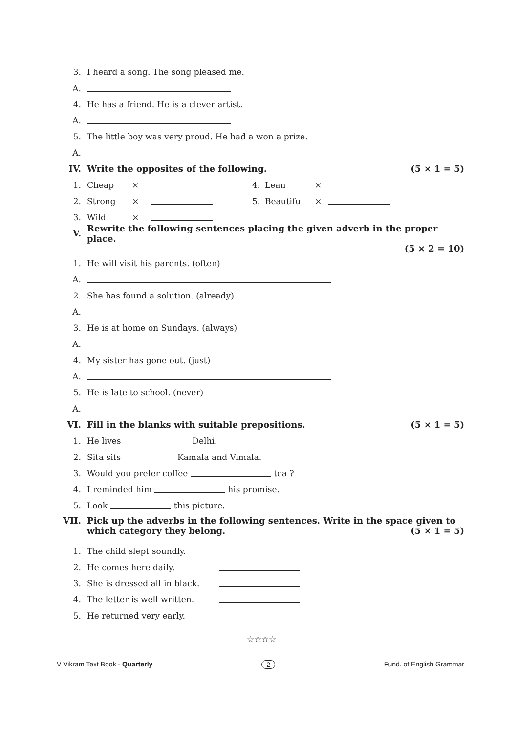3. I heard a song. The song pleased me.
A.
4. He has a friend. He is a clever artist.
A.
5. The little boy was very proud. He had a won a prize.
A.
IV. Write the opposites of the following. (5 × 1 = 5)
1. Cheap × 4. Lean ×
2. Strong × 5. Beautiful ×
3. Wild ×
V. Rewrite the following sentences placing the given adverb in the proper place.
(5 × 2 = 10)
1. He will visit his parents. (often)
A.
2. She has found a solution. (already)
A.
3. He is at home on Sundays. (always)
A.
4. My sister has gone out. (just)
A.
5. He is late to school. (never)
A.
VI. Fill in the blanks with suitable prepositions. (5 × 1 = 5)
1. He lives Delhi.
2. Sita sits Kamala and Vimala.
3. Would you prefer coffee tea ?
4. I reminded him his promise.
5. Look this picture.
VII. Pick up the adverbs in the following sentences. Write in the space given to which category they belong. (5 × 1 = 5)
1. The child slept soundly.
2. He comes here daily.
3. She is dressed all in black.
4. The letter is well written.
5. He returned very early.
☆☆☆☆
V Vikram Text Book - Quarterly 2 Fund. of English Grammar